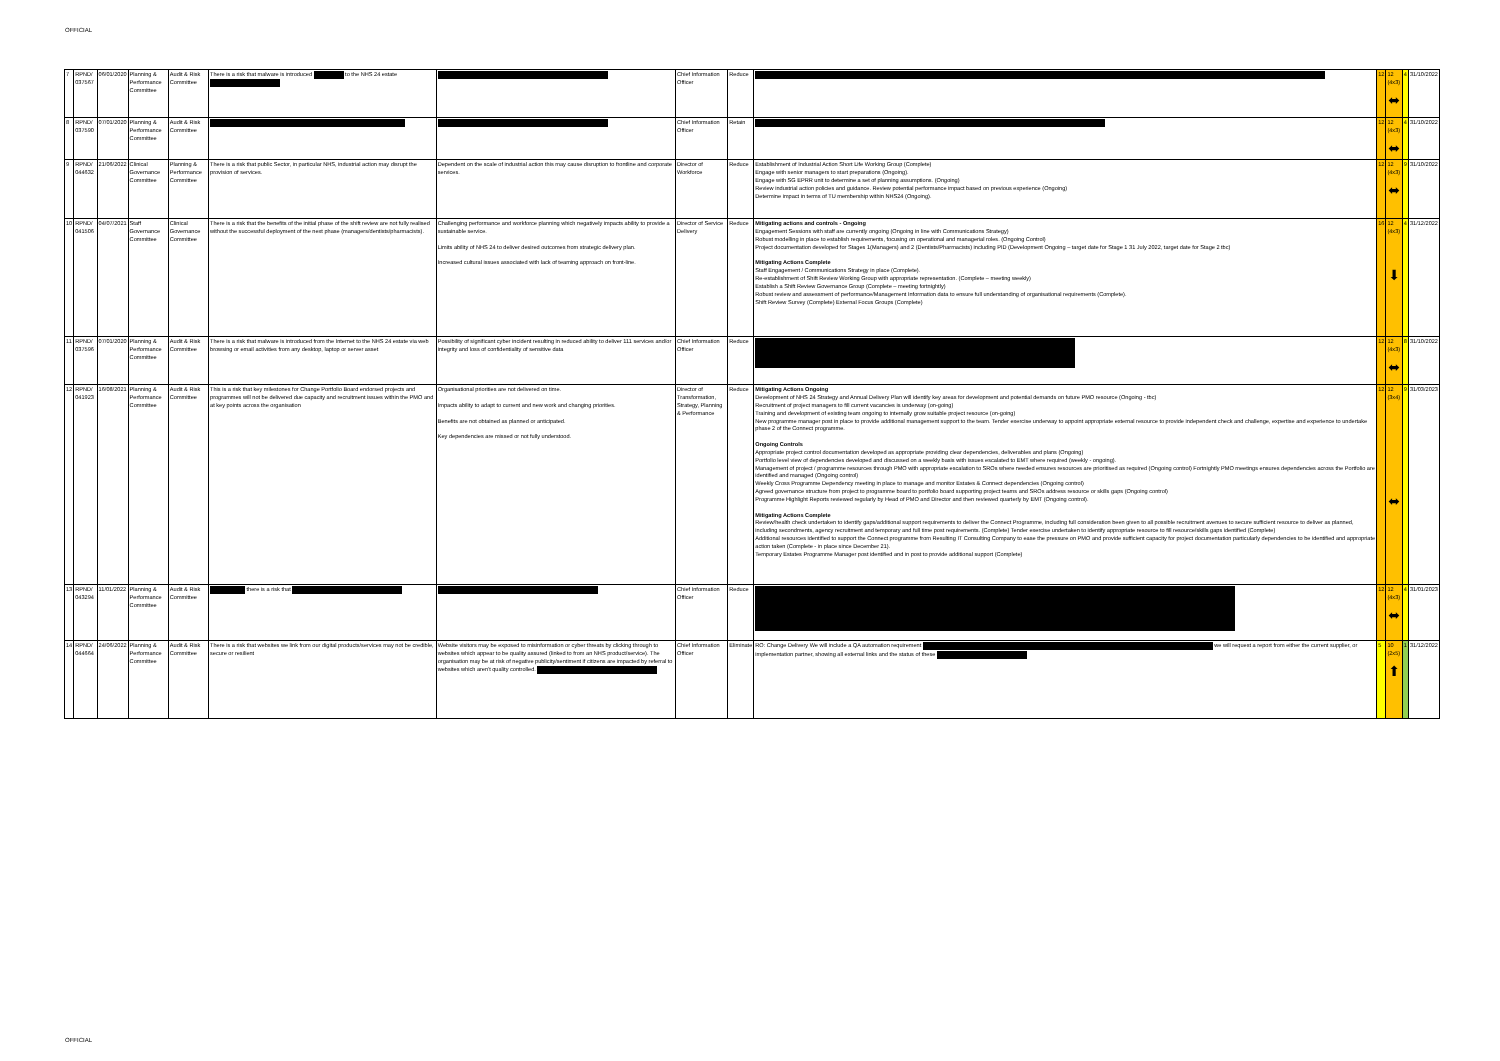OFFICIAL
| 7 | RPND/ 037567 | 06/01/2020 | Planning & Performance Committee | Audit & Risk Committee | There is a risk that malware is introduced to the NHS 24 estate | | Chief Information Officer | Reduce | | 12 | 12 (4x3) ⬌ | 4 | 31/10/2022 |
| 8 | RPND/ 037590 | 07/01/2020 | Planning & Performance Committee | Audit & Risk Committee | | | Chief Information Officer | Retain | | 12 | 12 (4x3) ⬌ | 4 | 31/10/2022 |
| 9 | RPND/ 044632 | 21/06/2022 | Clinical Governance Committee | Planning & Performance Committee | There is a risk that public Sector, in particular NHS, industrial action may disrupt the provision of services. | Dependent on the scale of industrial action this may cause disruption to frontline and corporate services. | Director of Workforce | Reduce | Establishment of Industrial Action Short Life Working Group (Complete) Engage with senior managers to start preparations (Ongoing). Engage with SG EPRR unit to determine a set of planning assumptions. (Ongoing) Review industrial action policies and guidance. Review potential performance impact based on previous experience (Ongoing) Determine impact in terms of TU membership within NHS24 (Ongoing). | 12 | 12 (4x3) ⬌ | 9 | 31/10/2022 |
| 10 | RPND/ 041506 | 04/07/2021 | Staff Governance Committee | Clinical Governance Committee | There is a risk that the benefits of the initial phase of the shift review are not fully realised without the successful deployment of the next phase (managers/dentists/pharmacists). | Challenging performance and workforce planning which negatively impacts ability to provide a sustainable service. Limits ability of NHS 24 to deliver desired outcomes from strategic delivery plan. Increased cultural issues associated with lack of teaming approach on front-line. | Director of Service Delivery | Reduce | Mitigating actions and controls - Ongoing Engagement Sessions with staff are currently ongoing (Ongoing in line with Communications Strategy) Robust modelling in place to establish requirements, focusing on operational and managerial roles. (Ongoing Control) Project documentation developed for Stages 1(Managers) and 2 (Dentists/Pharmacists) including PID (Development Ongoing – target date for Stage 1 31 July 2022, target date for Stage 2 tbc) Mitigating Actions Complete Staff Engagement / Communications Strategy in place (Complete). Re-establishment of Shift Review Working Group with appropriate representation. (Complete – meeting weekly) Establish a Shift Review Governance Group (Complete – meeting fortnightly) Robust review and assessment of performance/Management Information data to ensure full understanding of organisational requirements (Complete). Shift Review Survey (Complete) External Focus Groups (Complete) | 16 | 12 (4x3) ⬇ | 4 | 31/12/2022 |
| 11 | RPND/ 037596 | 07/01/2020 | Planning & Performance Committee | Audit & Risk Committee | There is a risk that malware is introduced from the Internet to the NHS 24 estate via web browsing or email activities from any desktop, laptop or server asset | Possibility of significant cyber incident resulting in reduced ability to deliver 111 services and/or integrity and loss of confidentiality of sensitive data | Chief Information Officer | Reduce | | 12 | 12 (4x3) ⬌ | 8 | 31/10/2022 |
| 12 | RPND/ 041923 | 16/08/2021 | Planning & Performance Committee | Audit & Risk Committee | This is a risk that key milestones for Change Portfolio Board endorsed projects and programmes will not be delivered due capacity and recruitment issues within the PMO and at key points across the organisation | Organisational priorities are not delivered on time. Impacts ability to adapt to current and new work and changing priorities. Benefits are not obtained as planned or anticipated. Key dependencies are missed or not fully understood. | Director of Transformation, Strategy, Planning & Performance | Reduce | Mitigating Actions Ongoing Development of NHS 24 Strategy and Annual Delivery Plan will identify key areas for development and potential demands on future PMO resource (Ongoing - tbc) Recruitment of project managers to fill current vacancies is underway (on-going) Training and development of existing team ongoing to internally grow suitable project resource (on-going) New programme manager post in place to provide additional management support to the team. Tender exercise underway to appoint appropriate external resource to provide independent check and challenge, expertise and experience to undertake phase 2 of the Connect programme. Ongoing Controls Appropriate project control documentation developed as appropriate providing clear dependencies, deliverables and plans (Ongoing) Portfolio level view of dependencies developed and discussed on a weekly basis with issues escalated to EMT where required (weekly - ongoing). Management of project / programme resources through PMO with appropriate escalation to SROs where needed ensures resources are prioritised as required (Ongoing control) Fortnightly PMO meetings ensures dependencies across the Portfolio are identified and managed (Ongoing control) Weekly Cross Programme Dependency meeting in place to manage and monitor Estates & Connect dependencies (Ongoing control) Agreed governance structure from project to programme board to portfolio board supporting project teams and SROs address resource or skills gaps (Ongoing control) Programme Highlight Reports reviewed regularly by Head of PMO and Director and then reviewed quarterly by EMT (Ongoing control). Mitigating Actions Complete Review/health check undertaken to identify gaps/additional support requirements to deliver the Connect Programme, including full consideration been given to all possible recruitment avenues to secure sufficient resource to deliver as planned, including secondments, agency recruitment and temporary and full time post requirements. (Complete) Tender exercise undertaken to identify appropriate resource to fill resource/skills gaps identified (Complete) Additional resources identified to support the Connect programme from Resulting IT Consulting Company to ease the pressure on PMO and provide sufficient capacity for project documentation particularly dependencies to be identified and appropriate action taken (Complete - in place since December 21). Temporary Estates Programme Manager post identified and in post to provide additional support (Complete) | 12 | 12 (3x4) ⬌ | 9 | 31/03/2023 |
| 13 | RPND/ 043294 | 11/01/2022 | Planning & Performance Committee | Audit & Risk Committee | there is a risk that | | Chief Information Officer | Reduce | | 12 | 12 (4x3) ⬌ | 4 | 31/01/2023 |
| 14 | RPND/ 044664 | 24/06/2022 | Planning & Performance Committee | Audit & Risk Committee | There is a risk that websites we link from our digital products/services may not be credible, secure or resilient | Website visitors may be exposed to misinformation or cyber threats by clicking through to websites which appear to be quality assured (linked to from an NHS product/service). The organisation may be at risk of negative publicity/sentiment if citizens are impacted by referral to websites which aren't quality controlled. | Chief Information Officer | Eliminate | RO: Change Delivery We will include a QA automation requirement we will request a report from either the current supplier, or implementation partner, showing all external links and the status of these | 5 | 10 (2x5) ⬆ | 1 | 31/12/2022 |
OFFICIAL